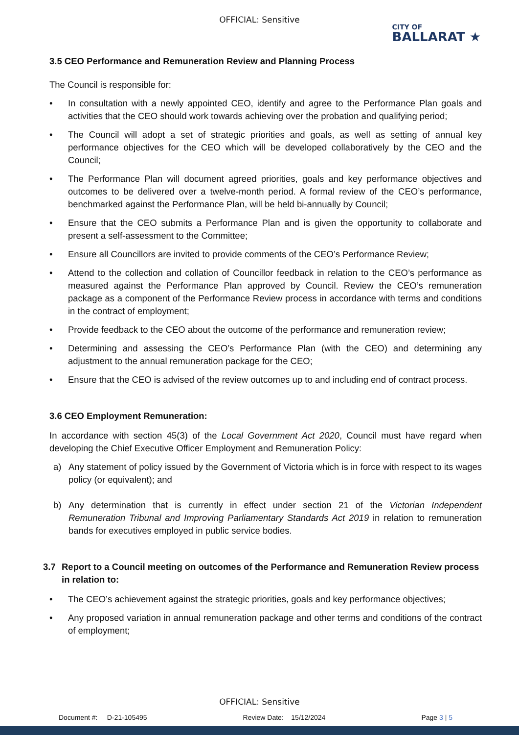OFFICIAL: Sensitive
CITY OF
BALLARAT ★
3.5 CEO Performance and Remuneration Review and Planning Process
The Council is responsible for:
• In consultation with a newly appointed CEO, identify and agree to the Performance Plan goals and activities that the CEO should work towards achieving over the probation and qualifying period;
• The Council will adopt a set of strategic priorities and goals, as well as setting of annual key performance objectives for the CEO which will be developed collaboratively by the CEO and the Council;
• The Performance Plan will document agreed priorities, goals and key performance objectives and outcomes to be delivered over a twelve-month period. A formal review of the CEO’s performance, benchmarked against the Performance Plan, will be held bi-annually by Council;
• Ensure that the CEO submits a Performance Plan and is given the opportunity to collaborate and present a self-assessment to the Committee;
• Ensure all Councillors are invited to provide comments of the CEO’s Performance Review;
• Attend to the collection and collation of Councillor feedback in relation to the CEO’s performance as measured against the Performance Plan approved by Council. Review the CEO’s remuneration package as a component of the Performance Review process in accordance with terms and conditions in the contract of employment;
• Provide feedback to the CEO about the outcome of the performance and remuneration review;
• Determining and assessing the CEO’s Performance Plan (with the CEO) and determining any adjustment to the annual remuneration package for the CEO;
• Ensure that the CEO is advised of the review outcomes up to and including end of contract process.
3.6 CEO Employment Remuneration:
In accordance with section 45(3) of the Local Government Act 2020, Council must have regard when developing the Chief Executive Officer Employment and Remuneration Policy:
a) Any statement of policy issued by the Government of Victoria which is in force with respect to its wages policy (or equivalent); and
b) Any determination that is currently in effect under section 21 of the Victorian Independent Remuneration Tribunal and Improving Parliamentary Standards Act 2019 in relation to remuneration bands for executives employed in public service bodies.
3.7 Report to a Council meeting on outcomes of the Performance and Remuneration Review process in relation to:
• The CEO’s achievement against the strategic priorities, goals and key performance objectives;
• Any proposed variation in annual remuneration package and other terms and conditions of the contract of employment;
OFFICIAL: Sensitive
Document #: D-21-105495 Review Date: 15/12/2024 Page 3 | 5